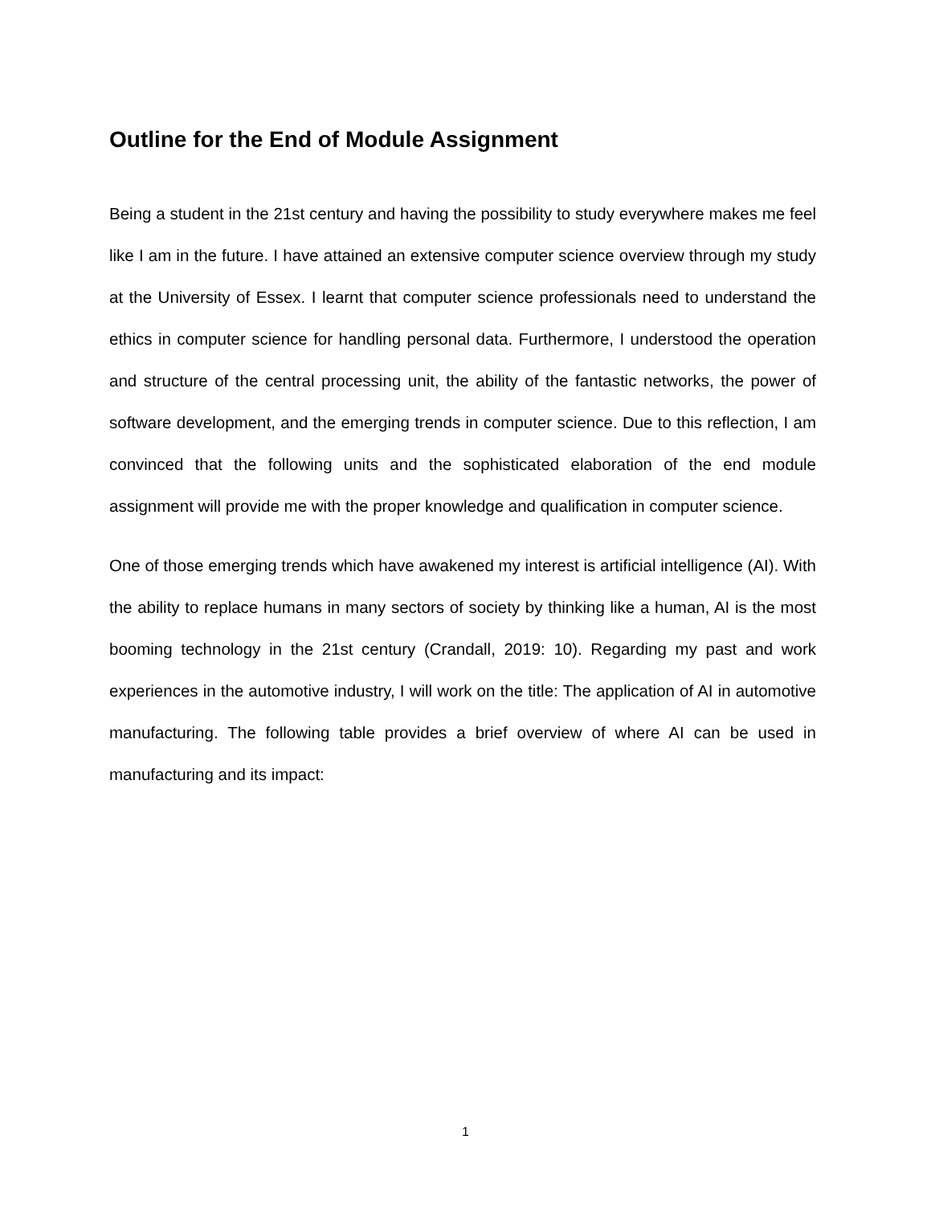Outline for the End of Module Assignment
Being a student in the 21st century and having the possibility to study everywhere makes me feel like I am in the future. I have attained an extensive computer science overview through my study at the University of Essex. I learnt that computer science professionals need to understand the ethics in computer science for handling personal data. Furthermore, I understood the operation and structure of the central processing unit, the ability of the fantastic networks, the power of software development, and the emerging trends in computer science. Due to this reflection, I am convinced that the following units and the sophisticated elaboration of the end module assignment will provide me with the proper knowledge and qualification in computer science.
One of those emerging trends which have awakened my interest is artificial intelligence (AI). With the ability to replace humans in many sectors of society by thinking like a human, AI is the most booming technology in the 21st century (Crandall, 2019: 10). Regarding my past and work experiences in the automotive industry, I will work on the title: The application of AI in automotive manufacturing. The following table provides a brief overview of where AI can be used in manufacturing and its impact:
1